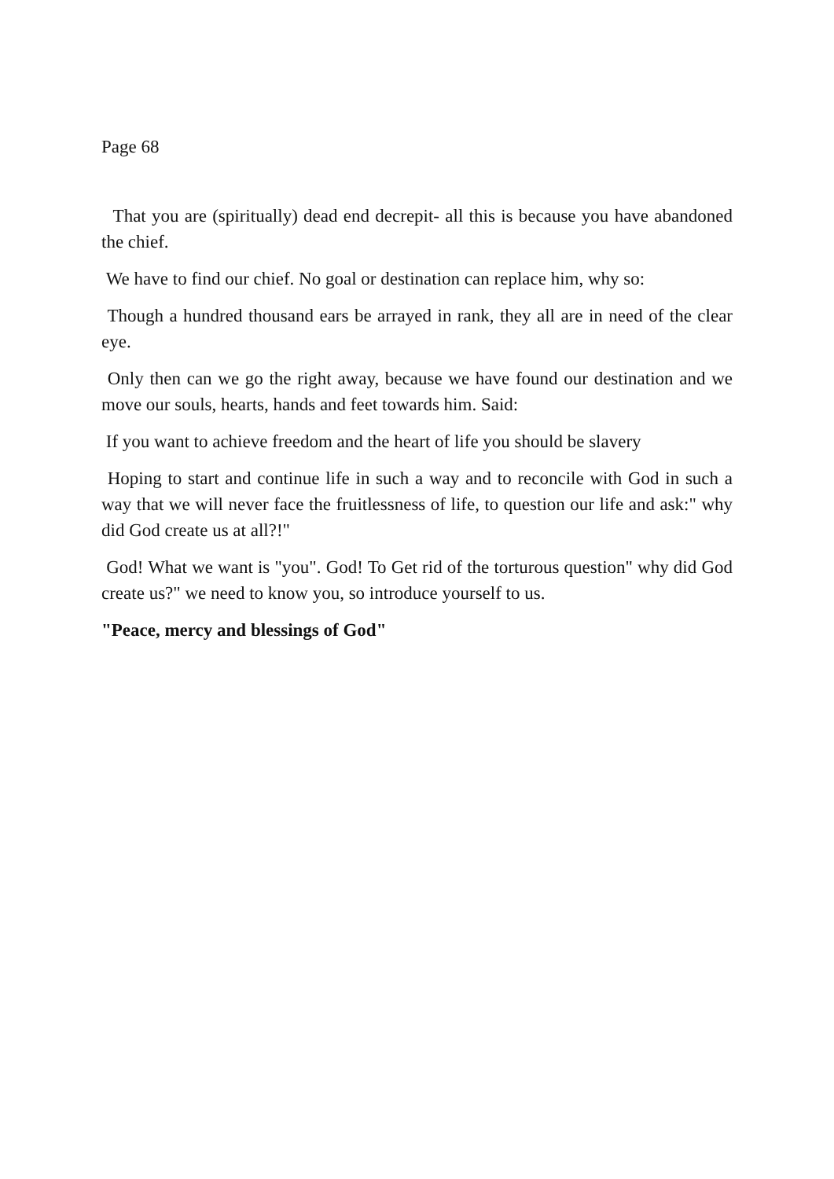Page 68
That you are (spiritually) dead end decrepit- all this is because you have abandoned the chief.
We have to find our chief. No goal or destination can replace him, why so:
Though a hundred thousand ears be arrayed in rank, they all are in need of the clear eye.
Only then can we go the right away, because we have found our destination and we move our souls, hearts, hands and feet towards him. Said:
If you want to achieve freedom and the heart of life you should be slavery
Hoping to start and continue life in such a way and to reconcile with God in such a way that we will never face the fruitlessness of life, to question our life and ask:" why did God create us at all?!"
God! What we want is "you". God! To Get rid of the torturous question" why did God create us?" we need to know you, so introduce yourself to us.
"Peace, mercy and blessings of God"